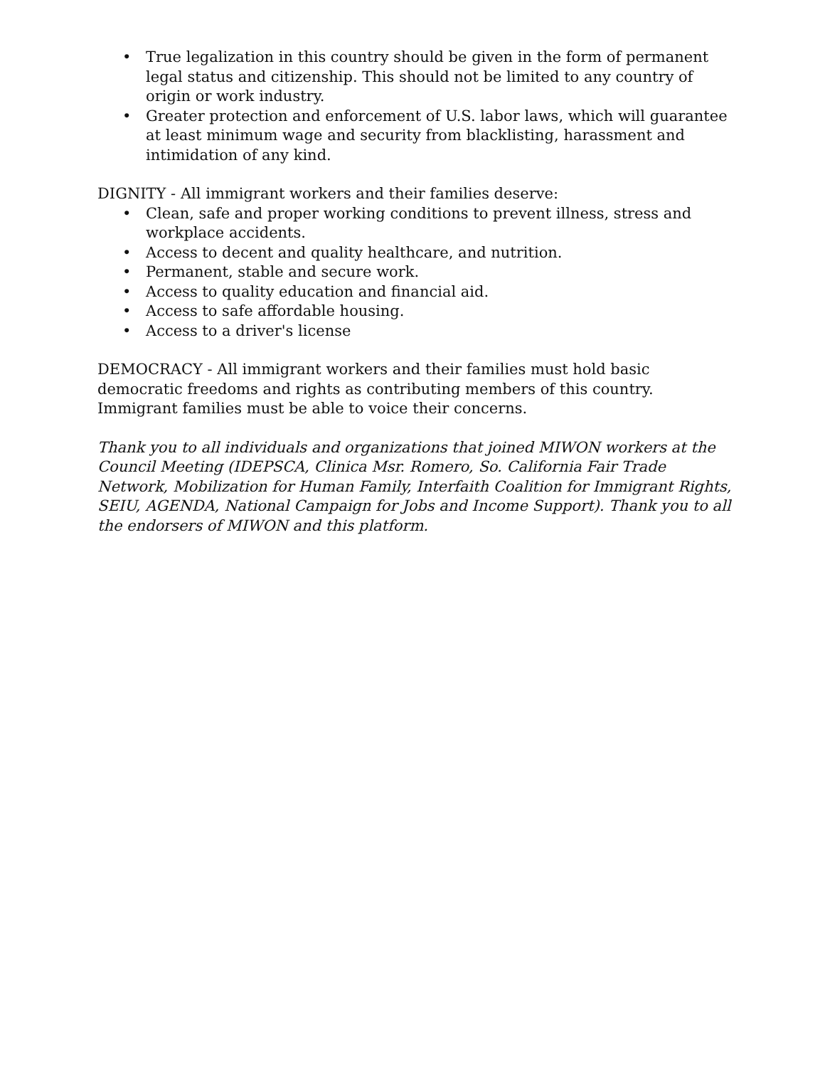• True legalization in this country should be given in the form of permanent legal status and citizenship. This should not be limited to any country of origin or work industry.
• Greater protection and enforcement of U.S. labor laws, which will guarantee at least minimum wage and security from blacklisting, harassment and intimidation of any kind.
DIGNITY - All immigrant workers and their families deserve:
• Clean, safe and proper working conditions to prevent illness, stress and workplace accidents.
• Access to decent and quality healthcare, and nutrition.
• Permanent, stable and secure work.
• Access to quality education and financial aid.
• Access to safe affordable housing.
• Access to a driver's license
DEMOCRACY - All immigrant workers and their families must hold basic democratic freedoms and rights as contributing members of this country. Immigrant families must be able to voice their concerns.
Thank you to all individuals and organizations that joined MIWON workers at the Council Meeting (IDEPSCA, Clinica Msr. Romero, So. California Fair Trade Network, Mobilization for Human Family, Interfaith Coalition for Immigrant Rights, SEIU, AGENDA, National Campaign for Jobs and Income Support). Thank you to all the endorsers of MIWON and this platform.